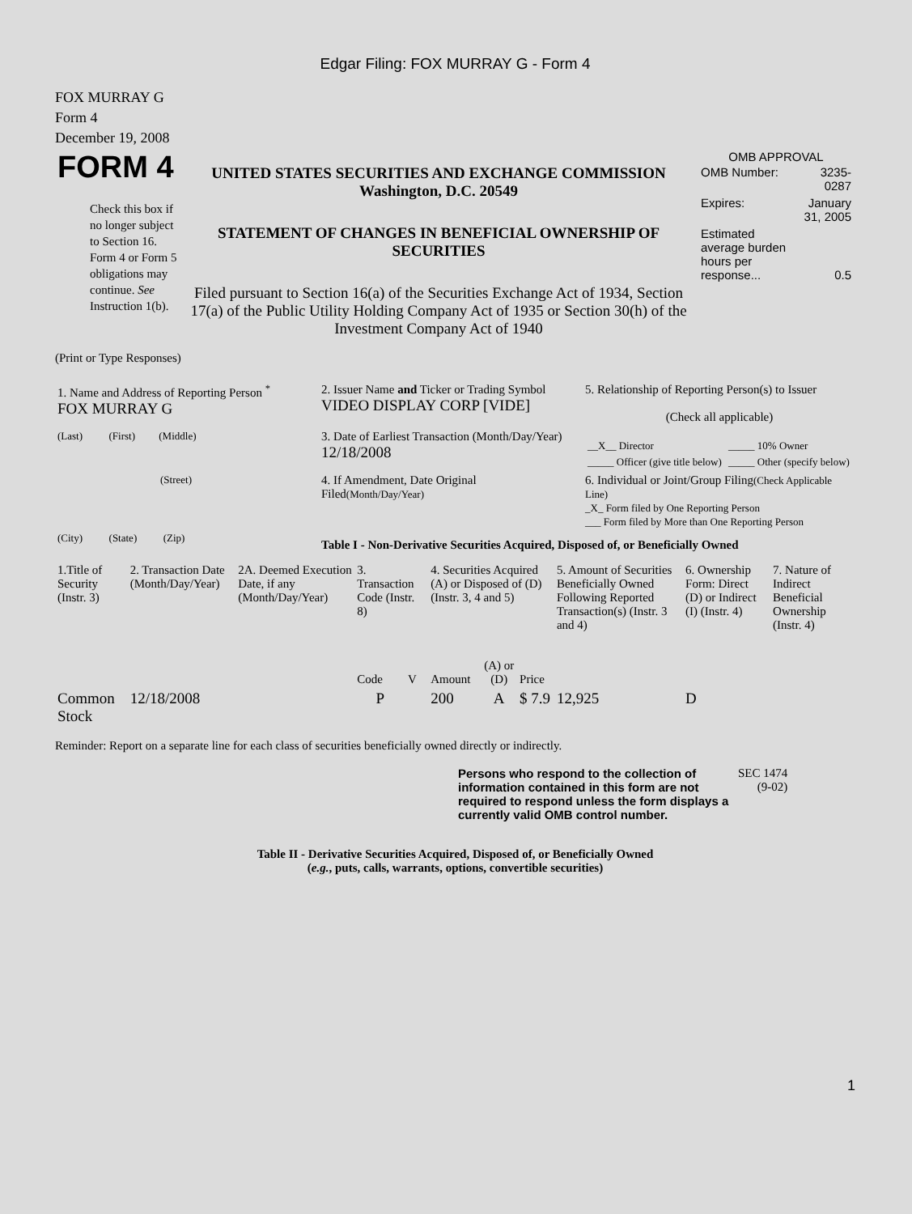Edgar Filing: FOX MURRAY G - Form 4
FOX MURRAY G
Form 4
December 19, 2008
| FORM 4 Check this box if no longer subject to Section 16. Form 4 or Form 5 obligations may continue. See Instruction 1(b). | UNITED STATES SECURITIES AND EXCHANGE COMMISSION Washington, D.C. 20549 STATEMENT OF CHANGES IN BENEFICIAL OWNERSHIP OF SECURITIES Filed pursuant to Section 16(a) of the Securities Exchange Act of 1934, Section 17(a) of the Public Utility Holding Company Act of 1935 or Section 30(h) of the Investment Company Act of 1940 | OMB APPROVAL / OMB Number: / 3235-0287 / / Expires: / January 31, 2005 / / Estimated average burden hours per response... / 0.5 / |
(Print or Type Responses)
| 1. Name and Address of Reporting Person <sup>*</sup> FOX MURRAY G | 2. Issuer Name and Ticker or Trading Symbol VIDEO DISPLAY CORP [VIDE] | 5. Relationship of Reporting Person(s) to Issuer (Check all applicable) / __X__ Director / _____ 10% Owner / / _____ Officer (give title below) / _____ Other (specify below) / |
| (Last) (First) (Middle) | 3. Date of Earliest Transaction (Month/Day/Year) 12/18/2008 | |
| (Street) | 4. If Amendment, Date Original Filed (Month/Day/Year) | 6. Individual or Joint/Group Filing (Check Applicable Line) _X_ Form filed by One Reporting Person ___ Form filed by More than One Reporting Person |
| (City) (State) (Zip) | Table I - Non-Derivative Securities Acquired, Disposed of, or Beneficially Owned | |
| 1.Title of Security (Instr. 3) | 2. Transaction Date (Month/Day/Year) | 2A. Deemed Execution Date, if any (Month/Day/Year) | 3. Transaction Code (Instr. 8) | | 4. Securities Acquired (A) or Disposed of (D) (Instr. 3, 4 and 5) | | | 5. Amount of Securities Beneficially Owned Following Reported Transaction(s) (Instr. 3 and 4) | 6. Ownership Form: Direct (D) or Indirect (I) (Instr. 4) | 7. Nature of Indirect Beneficial Ownership (Instr. 4) |
| | | | Code | V | Amount | (A) or (D) | Price | | | |
| Common Stock | 12/18/2008 | | P | | 200 | A | $ 7.9 | 12,925 | D | |
Reminder: Report on a separate line for each class of securities beneficially owned directly or indirectly.
| Persons who respond to the collection of information contained in this form are not required to respond unless the form displays a currently valid OMB control number. | SEC 1474 (9-02) |
Table II - Derivative Securities Acquired, Disposed of, or Beneficially Owned
(e.g., puts, calls, warrants, options, convertible securities)
1